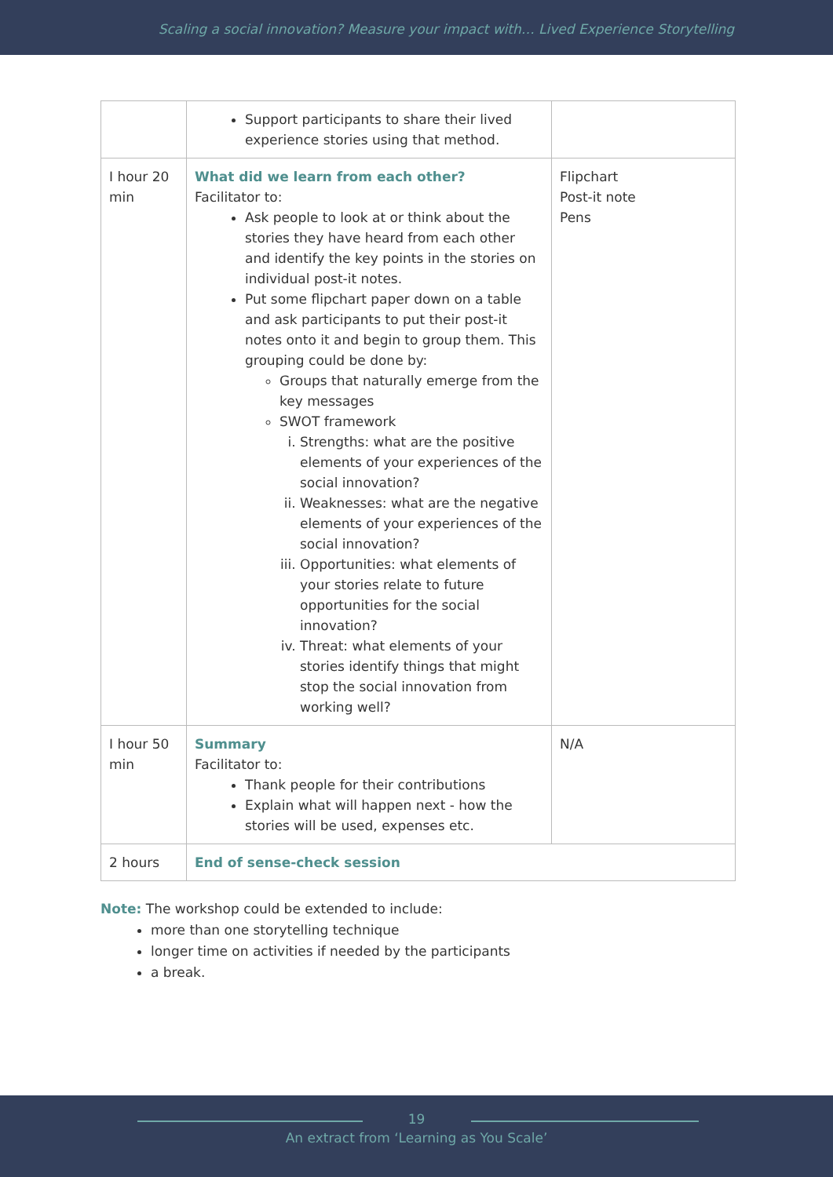Scaling a social innovation? Measure your impact with… Lived Experience Storytelling
| | Support participants to share their lived experience stories using that method. | |
| I hour 20 min | What did we learn from each other? Facilitator to: Ask people to look at or think about the stories they have heard from each other and identify the key points in the stories on individual post-it notes. Put some flipchart paper down on a table and ask participants to put their post-it notes onto it and begin to group them. This grouping could be done by: Groups that naturally emerge from the key messages SWOT framework i. Strengths: what are the positive elements of your experiences of the social innovation? ii. Weaknesses: what are the negative elements of your experiences of the social innovation? iii. Opportunities: what elements of your stories relate to future opportunities for the social innovation? iv. Threat: what elements of your stories identify things that might stop the social innovation from working well? | Flipchart Post-it note Pens |
| I hour 50 min | Summary Facilitator to: Thank people for their contributions Explain what will happen next - how the stories will be used, expenses etc. | N/A |
| 2 hours | End of sense-check session | |
Note: The workshop could be extended to include:
more than one storytelling technique
longer time on activities if needed by the participants
a break.
19
An extract from ‘Learning as You Scale’